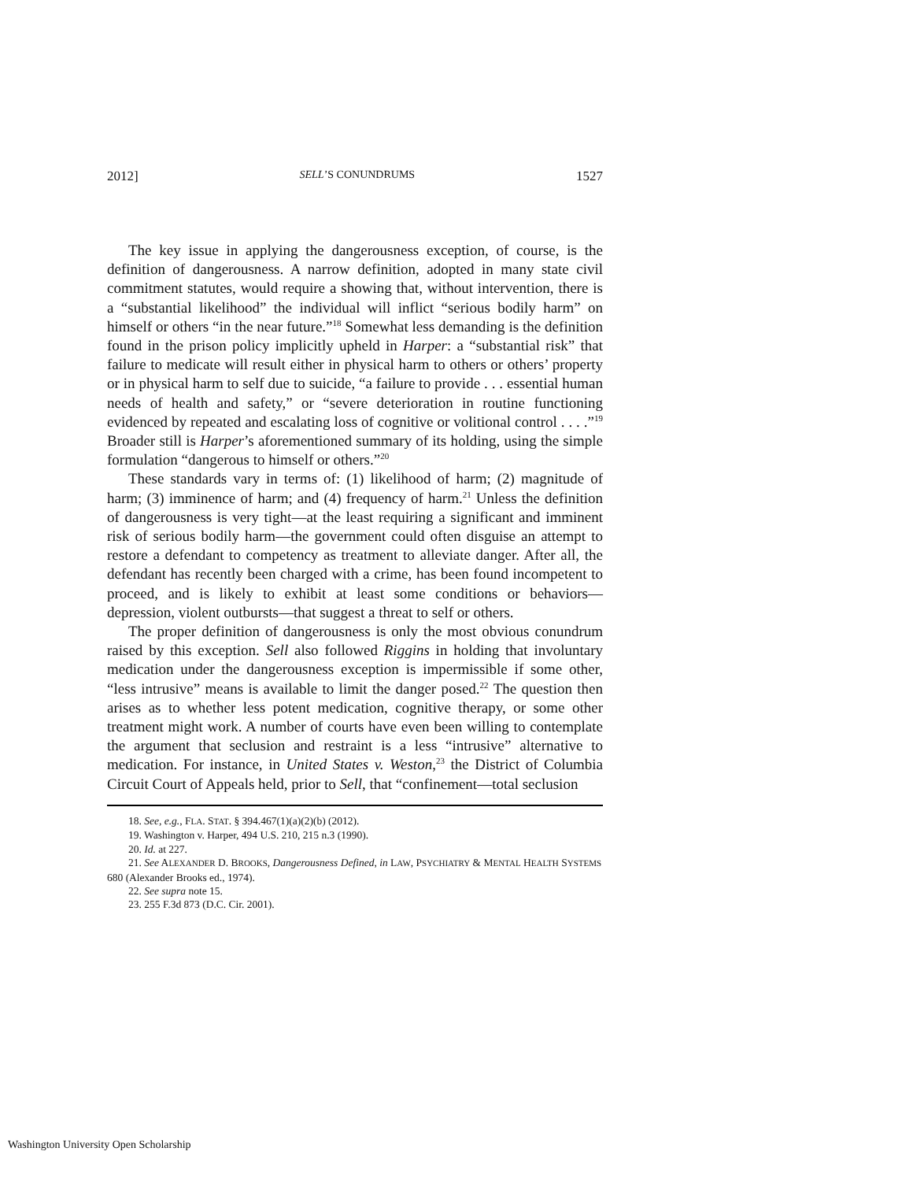2012] SELL’S CONUNDRUMS 1527
The key issue in applying the dangerousness exception, of course, is the definition of dangerousness. A narrow definition, adopted in many state civil commitment statutes, would require a showing that, without intervention, there is a “substantial likelihood” the individual will inflict “serious bodily harm” on himself or others “in the near future.”<sup>18</sup> Somewhat less demanding is the definition found in the prison policy implicitly upheld in Harper: a “substantial risk” that failure to medicate will result either in physical harm to others or others’ property or in physical harm to self due to suicide, “a failure to provide . . . essential human needs of health and safety,” or “severe deterioration in routine functioning evidenced by repeated and escalating loss of cognitive or volitional control . . . .”<sup>19</sup> Broader still is Harper’s aforementioned summary of its holding, using the simple formulation “dangerous to himself or others.”<sup>20</sup>
These standards vary in terms of: (1) likelihood of harm; (2) magnitude of harm; (3) imminence of harm; and (4) frequency of harm.<sup>21</sup> Unless the definition of dangerousness is very tight—at the least requiring a significant and imminent risk of serious bodily harm—the government could often disguise an attempt to restore a defendant to competency as treatment to alleviate danger. After all, the defendant has recently been charged with a crime, has been found incompetent to proceed, and is likely to exhibit at least some conditions or behaviors—depression, violent outbursts—that suggest a threat to self or others.
The proper definition of dangerousness is only the most obvious conundrum raised by this exception. Sell also followed Riggins in holding that involuntary medication under the dangerousness exception is impermissible if some other, “less intrusive” means is available to limit the danger posed.<sup>22</sup> The question then arises as to whether less potent medication, cognitive therapy, or some other treatment might work. A number of courts have even been willing to contemplate the argument that seclusion and restraint is a less “intrusive” alternative to medication. For instance, in United States v. Weston,<sup>23</sup> the District of Columbia Circuit Court of Appeals held, prior to Sell, that “confinement—total seclusion
18. See, e.g., FLA. STAT. § 394.467(1)(a)(2)(b) (2012).
19. Washington v. Harper, 494 U.S. 210, 215 n.3 (1990).
20. Id. at 227.
21. See ALEXANDER D. BROOKS, Dangerousness Defined, in LAW, PSYCHIATRY & MENTAL HEALTH SYSTEMS 680 (Alexander Brooks ed., 1974).
22. See supra note 15.
23. 255 F.3d 873 (D.C. Cir. 2001).
Washington University Open Scholarship